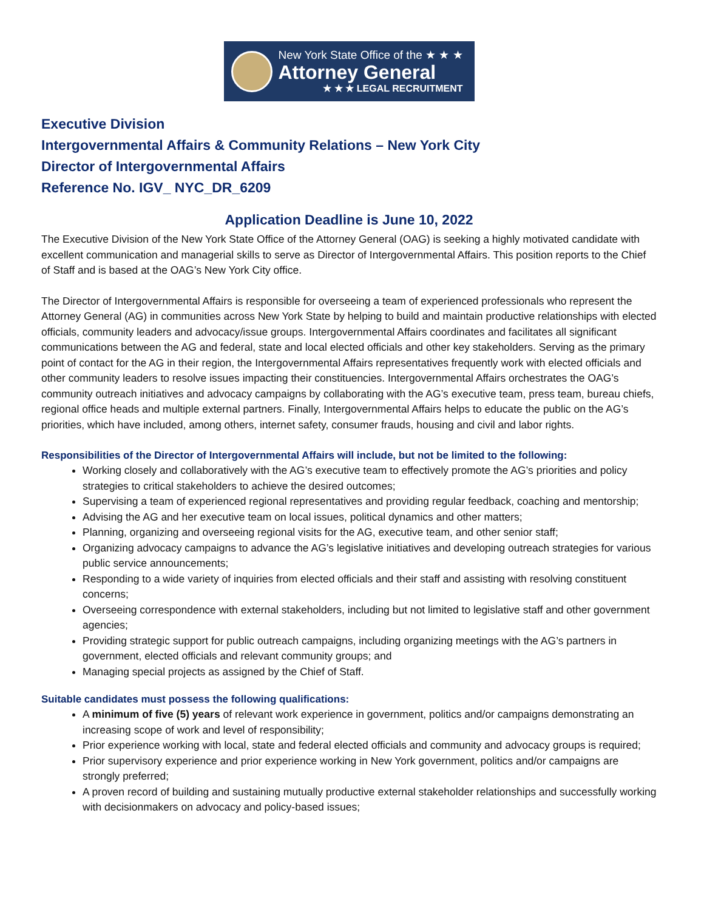New York State Office of the ★ ★ ★
Attorney General
★ ★ ★ LEGAL RECRUITMENT
Executive Division
Intergovernmental Affairs & Community Relations – New York City
Director of Intergovernmental Affairs
Reference No. IGV_ NYC_DR_6209
Application Deadline is June 10, 2022
The Executive Division of the New York State Office of the Attorney General (OAG) is seeking a highly motivated candidate with excellent communication and managerial skills to serve as Director of Intergovernmental Affairs. This position reports to the Chief of Staff and is based at the OAG’s New York City office.
The Director of Intergovernmental Affairs is responsible for overseeing a team of experienced professionals who represent the Attorney General (AG) in communities across New York State by helping to build and maintain productive relationships with elected officials, community leaders and advocacy/issue groups. Intergovernmental Affairs coordinates and facilitates all significant communications between the AG and federal, state and local elected officials and other key stakeholders. Serving as the primary point of contact for the AG in their region, the Intergovernmental Affairs representatives frequently work with elected officials and other community leaders to resolve issues impacting their constituencies. Intergovernmental Affairs orchestrates the OAG’s community outreach initiatives and advocacy campaigns by collaborating with the AG’s executive team, press team, bureau chiefs, regional office heads and multiple external partners. Finally, Intergovernmental Affairs helps to educate the public on the AG’s priorities, which have included, among others, internet safety, consumer frauds, housing and civil and labor rights.
Responsibilities of the Director of Intergovernmental Affairs will include, but not be limited to the following:
Working closely and collaboratively with the AG’s executive team to effectively promote the AG’s priorities and policy strategies to critical stakeholders to achieve the desired outcomes;
Supervising a team of experienced regional representatives and providing regular feedback, coaching and mentorship;
Advising the AG and her executive team on local issues, political dynamics and other matters;
Planning, organizing and overseeing regional visits for the AG, executive team, and other senior staff;
Organizing advocacy campaigns to advance the AG’s legislative initiatives and developing outreach strategies for various public service announcements;
Responding to a wide variety of inquiries from elected officials and their staff and assisting with resolving constituent concerns;
Overseeing correspondence with external stakeholders, including but not limited to legislative staff and other government agencies;
Providing strategic support for public outreach campaigns, including organizing meetings with the AG’s partners in government, elected officials and relevant community groups; and
Managing special projects as assigned by the Chief of Staff.
Suitable candidates must possess the following qualifications:
A minimum of five (5) years of relevant work experience in government, politics and/or campaigns demonstrating an increasing scope of work and level of responsibility;
Prior experience working with local, state and federal elected officials and community and advocacy groups is required;
Prior supervisory experience and prior experience working in New York government, politics and/or campaigns are strongly preferred;
A proven record of building and sustaining mutually productive external stakeholder relationships and successfully working with decisionmakers on advocacy and policy-based issues;